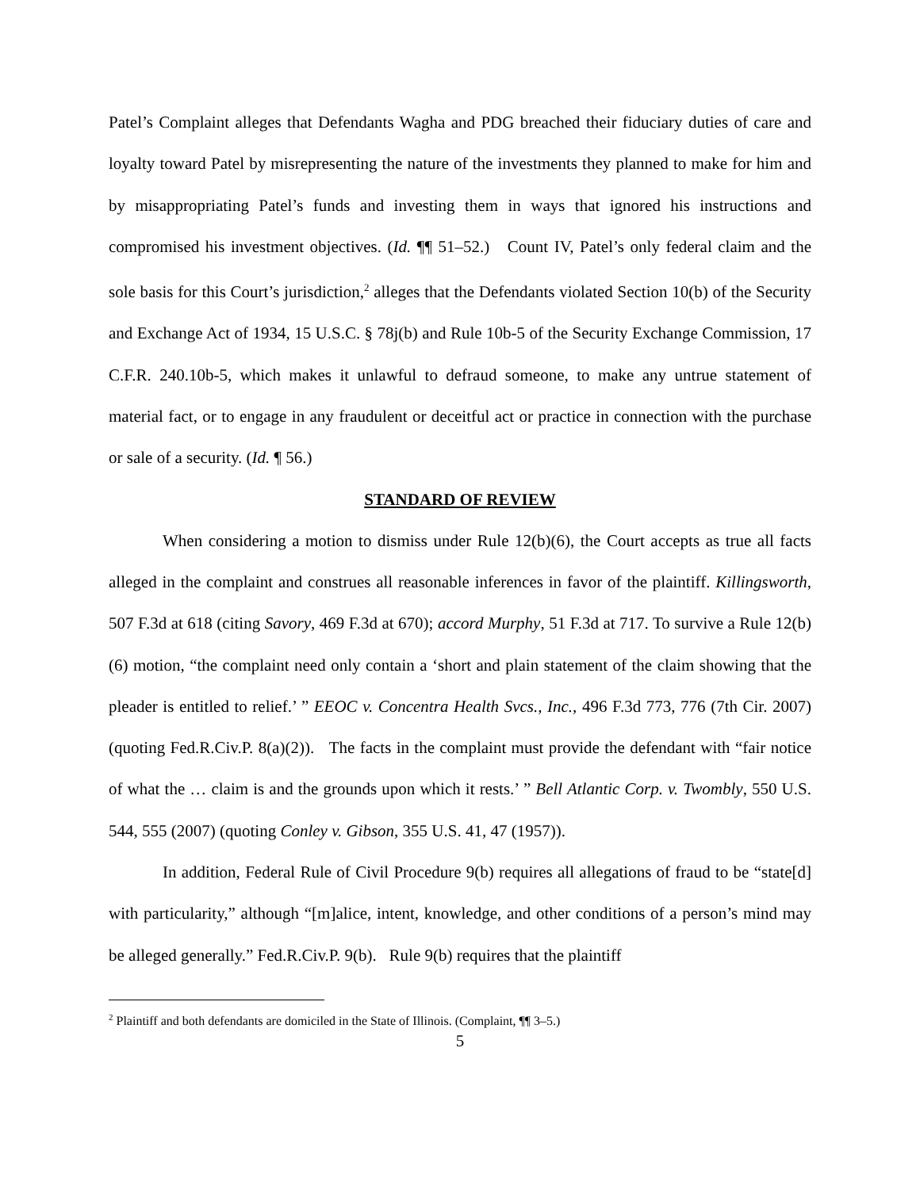Patel’s Complaint alleges that Defendants Wagha and PDG breached their fiduciary duties of care and loyalty toward Patel by misrepresenting the nature of the investments they planned to make for him and by misappropriating Patel’s funds and investing them in ways that ignored his instructions and compromised his investment objectives. (Id. ¶¶ 51–52.) Count IV, Patel’s only federal claim and the sole basis for this Court’s jurisdiction,<sup>2</sup> alleges that the Defendants violated Section 10(b) of the Security and Exchange Act of 1934, 15 U.S.C. § 78j(b) and Rule 10b-5 of the Security Exchange Commission, 17 C.F.R. 240.10b-5, which makes it unlawful to defraud someone, to make any untrue statement of material fact, or to engage in any fraudulent or deceitful act or practice in connection with the purchase or sale of a security. (Id. ¶ 56.)
STANDARD OF REVIEW
When considering a motion to dismiss under Rule 12(b)(6), the Court accepts as true all facts alleged in the complaint and construes all reasonable inferences in favor of the plaintiff. Killingsworth, 507 F.3d at 618 (citing Savory, 469 F.3d at 670); accord Murphy, 51 F.3d at 717. To survive a Rule 12(b)(6) motion, “the complaint need only contain a ‘short and plain statement of the claim showing that the pleader is entitled to relief.’ ” EEOC v. Concentra Health Svcs., Inc., 496 F.3d 773, 776 (7th Cir. 2007) (quoting Fed.R.Civ.P. 8(a)(2)). The facts in the complaint must provide the defendant with “fair notice of what the … claim is and the grounds upon which it rests.’ ” Bell Atlantic Corp. v. Twombly, 550 U.S. 544, 555 (2007) (quoting Conley v. Gibson, 355 U.S. 41, 47 (1957)).
In addition, Federal Rule of Civil Procedure 9(b) requires all allegations of fraud to be “state[d] with particularity,” although “[m]alice, intent, knowledge, and other conditions of a person’s mind may be alleged generally.” Fed.R.Civ.P. 9(b). Rule 9(b) requires that the plaintiff
<sup>2</sup> Plaintiff and both defendants are domiciled in the State of Illinois. (Complaint, ¶¶ 3–5.)
5